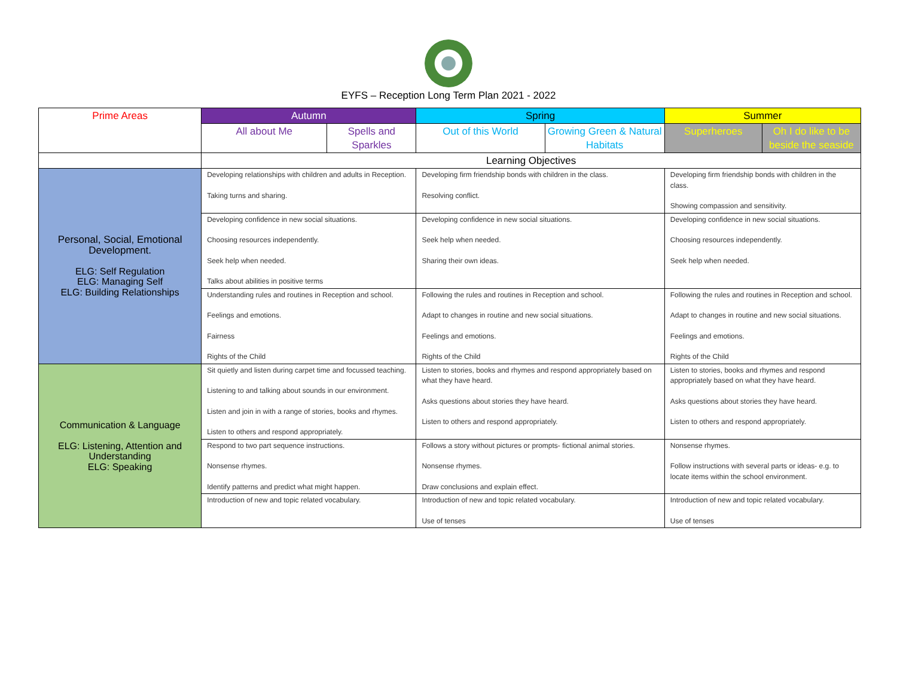EYFS – Reception Long Term Plan 2021 - 2022
| Prime Areas | Autumn | | Spring | | Summer | |
| --- | --- | --- | --- | --- | --- | --- |
| | All about Me | Spells and Sparkles | Out of this World | Growing Green & Natural Habitats | Superheroes | Oh I do like to be beside the seaside |
| | Learning Objectives | | | | | |
| Personal, Social, Emotional Development. ELG: Self Regulation ELG: Managing Self ELG: Building Relationships | Developing relationships with children and adults in Reception. Taking turns and sharing. | | Developing firm friendship bonds with children in the class. Resolving conflict. | | Developing firm friendship bonds with children in the class. Showing compassion and sensitivity. | |
| | Developing confidence in new social situations. Choosing resources independently. Seek help when needed. Talks about abilities in positive terms | | Developing confidence in new social situations. Seek help when needed. Sharing their own ideas. | | Developing confidence in new social situations. Choosing resources independently. Seek help when needed. | |
| | Understanding rules and routines in Reception and school. Feelings and emotions. Fairness Rights of the Child | | Following the rules and routines in Reception and school. Adapt to changes in routine and new social situations. Feelings and emotions. Rights of the Child | | Following the rules and routines in Reception and school. Adapt to changes in routine and new social situations. Feelings and emotions. Rights of the Child | |
| Communication & Language ELG: Listening, Attention and Understanding ELG: Speaking | Sit quietly and listen during carpet time and focussed teaching. Listening to and talking about sounds in our environment. Listen and join in with a range of stories, books and rhymes. Listen to others and respond appropriately. | | Listen to stories, books and rhymes and respond appropriately based on what they have heard. Asks questions about stories they have heard. Listen to others and respond appropriately. | | Listen to stories, books and rhymes and respond appropriately based on what they have heard. Asks questions about stories they have heard. Listen to others and respond appropriately. | |
| | Respond to two part sequence instructions. Nonsense rhymes. Identify patterns and predict what might happen. | | Follows a story without pictures or prompts- fictional animal stories. Nonsense rhymes. Draw conclusions and explain effect. | | Nonsense rhymes. Follow instructions with several parts or ideas- e.g. to locate items within the school environment. | |
| | Introduction of new and topic related vocabulary. | | Introduction of new and topic related vocabulary. Use of tenses | | Introduction of new and topic related vocabulary. Use of tenses | |